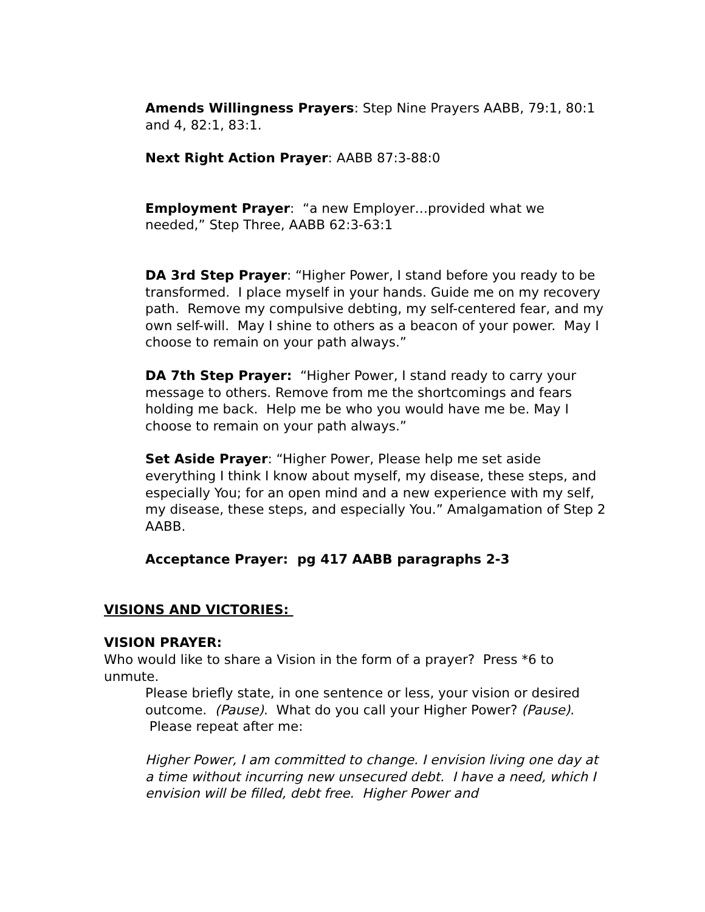Amends Willingness Prayers: Step Nine Prayers AABB, 79:1, 80:1 and 4, 82:1, 83:1.
Next Right Action Prayer: AABB 87:3-88:0
Employment Prayer: “a new Employer…provided what we needed,” Step Three, AABB 62:3-63:1
DA 3rd Step Prayer: “Higher Power, I stand before you ready to be transformed. I place myself in your hands. Guide me on my recovery path. Remove my compulsive debting, my self-centered fear, and my own self-will. May I shine to others as a beacon of your power. May I choose to remain on your path always.”
DA 7th Step Prayer: “Higher Power, I stand ready to carry your message to others. Remove from me the shortcomings and fears holding me back. Help me be who you would have me be. May I choose to remain on your path always.”
Set Aside Prayer: “Higher Power, Please help me set aside everything I think I know about myself, my disease, these steps, and especially You; for an open mind and a new experience with my self, my disease, these steps, and especially You.” Amalgamation of Step 2 AABB.
Acceptance Prayer: pg 417 AABB paragraphs 2-3
VISIONS AND VICTORIES:
VISION PRAYER:
Who would like to share a Vision in the form of a prayer? Press *6 to unmute.
Please briefly state, in one sentence or less, your vision or desired outcome. (Pause). What do you call your Higher Power? (Pause). Please repeat after me:
Higher Power, I am committed to change. I envision living one day at a time without incurring new unsecured debt. I have a need, which I envision will be filled, debt free. Higher Power and